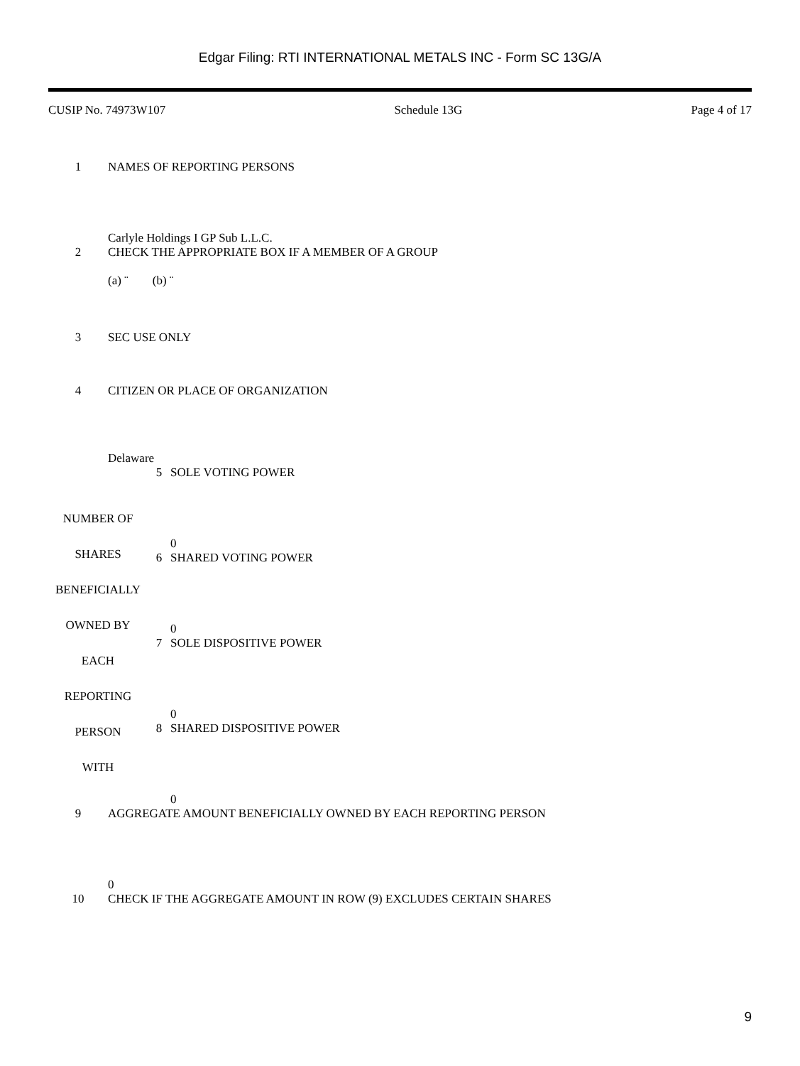Edgar Filing: RTI INTERNATIONAL METALS INC - Form SC 13G/A
CUSIP No. 74973W107 Schedule 13G Page 4 of 17
| 1 | NAMES OF REPORTING PERSONS |
| | Carlyle Holdings I GP Sub L.L.C. |
| 2 | CHECK THE APPROPRIATE BOX IF A MEMBER OF A GROUP |
| | (a) ¨ (b) ¨ |
| 3 | SEC USE ONLY |
| 4 | CITIZEN OR PLACE OF ORGANIZATION |
| | Delaware |
| NUMBER OF SHARES BENEFICIALLY OWNED BY EACH REPORTING PERSON WITH | 5 | SOLE VOTING POWER |
| | | 0 |
| | 6 | SHARED VOTING POWER |
| | | 0 |
| | 7 | SOLE DISPOSITIVE POWER |
| | | 0 |
| | 8 | SHARED DISPOSITIVE POWER |
| | | 0 |
| 9 | AGGREGATE AMOUNT BENEFICIALLY OWNED BY EACH REPORTING PERSON |
| | 0 |
| 10 | CHECK IF THE AGGREGATE AMOUNT IN ROW (9) EXCLUDES CERTAIN SHARES |
9